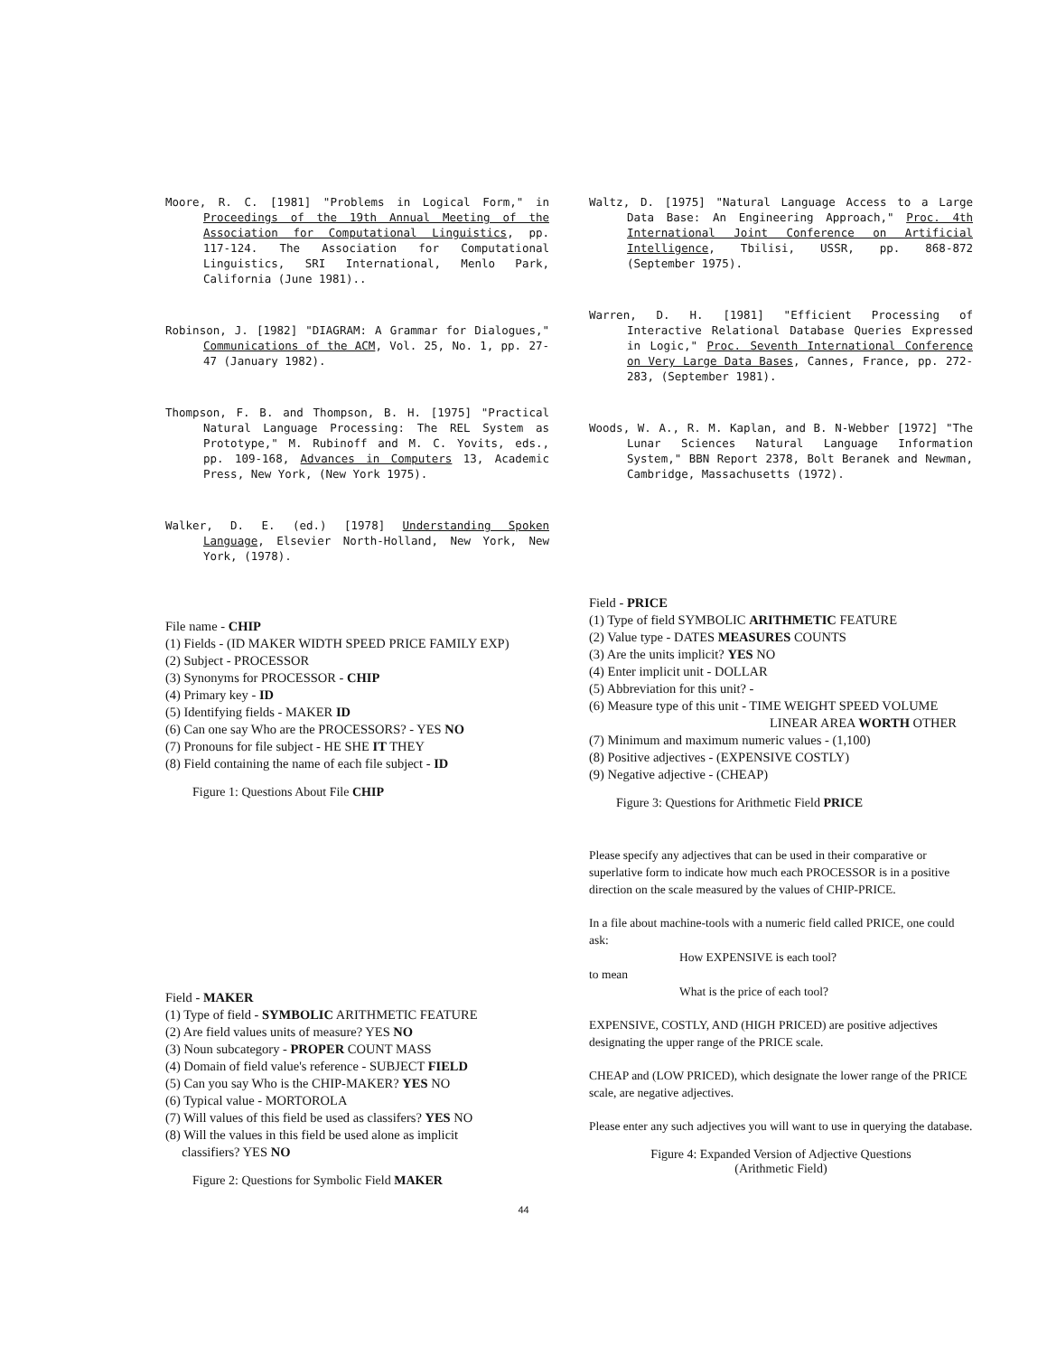Moore, R. C. [1981] "Problems in Logical Form," in Proceedings of the 19th Annual Meeting of the Association for Computational Linguistics, pp. 117-124. The Association for Computational Linguistics, SRI International, Menlo Park, California (June 1981)..
Robinson, J. [1982] "DIAGRAM: A Grammar for Dialogues," Communications of the ACM, Vol. 25, No. 1, pp. 27-47 (January 1982).
Thompson, F. B. and Thompson, B. H. [1975] "Practical Natural Language Processing: The REL System as Prototype," M. Rubinoff and M. C. Yovits, eds., pp. 109-168, Advances in Computers 13, Academic Press, New York, (New York 1975).
Walker, D. E. (ed.) [1978] Understanding Spoken Language, Elsevier North-Holland, New York, New York, (1978).
File name - CHIP
(1) Fields - (ID MAKER WIDTH SPEED PRICE FAMILY EXP)
(2) Subject - PROCESSOR
(3) Synonyms for PROCESSOR - CHIP
(4) Primary key - ID
(5) Identifying fields - MAKER ID
(6) Can one say Who are the PROCESSORS? - YES NO
(7) Pronouns for file subject - HE SHE IT THEY
(8) Field containing the name of each file subject - ID
Figure 1: Questions About File CHIP
Field - MAKER
(1) Type of field - SYMBOLIC ARITHMETIC FEATURE
(2) Are field values units of measure? YES NO
(3) Noun subcategory - PROPER COUNT MASS
(4) Domain of field value's reference - SUBJECT FIELD
(5) Can you say Who is the CHIP-MAKER? YES NO
(6) Typical value - MORTOROLA
(7) Will values of this field be used as classifers? YES NO
(8) Will the values in this field be used alone as implicit
classifiers? YES NO
Figure 2: Questions for Symbolic Field MAKER
Waltz, D. [1975] "Natural Language Access to a Large Data Base: An Engineering Approach," Proc. 4th International Joint Conference on Artificial Intelligence, Tbilisi, USSR, pp. 868-872 (September 1975).
Warren, D. H. [1981] "Efficient Processing of Interactive Relational Database Queries Expressed in Logic," Proc. Seventh International Conference on Very Large Data Bases, Cannes, France, pp. 272-283, (September 1981).
Woods, W. A., R. M. Kaplan, and B. N-Webber [1972] "The Lunar Sciences Natural Language Information System," BBN Report 2378, Bolt Beranek and Newman, Cambridge, Massachusetts (1972).
Field - PRICE
(1) Type of field SYMBOLIC ARITHMETIC FEATURE
(2) Value type - DATES MEASURES COUNTS
(3) Are the units implicit? YES NO
(4) Enter implicit unit - DOLLAR
(5) Abbreviation for this unit? -
(6) Measure type of this unit - TIME WEIGHT SPEED VOLUME
LINEAR AREA WORTH OTHER
(7) Minimum and maximum numeric values - (1,100)
(8) Positive adjectives - (EXPENSIVE COSTLY)
(9) Negative adjective - (CHEAP)
Figure 3: Questions for Arithmetic Field PRICE
Please specify any adjectives that can be used in their comparative or superlative form to indicate how much each PROCESSOR is in a positive direction on the scale measured by the values of CHIP-PRICE.
In a file about machine-tools with a numeric field called PRICE, one could ask:
How EXPENSIVE is each tool?
to mean
What is the price of each tool?
EXPENSIVE, COSTLY, AND (HIGH PRICED) are positive adjectives designating the upper range of the PRICE scale.
CHEAP and (LOW PRICED), which designate the lower range of the PRICE scale, are negative adjectives.
Please enter any such adjectives you will want to use in querying the database.
Figure 4: Expanded Version of Adjective Questions
(Arithmetic Field)
44